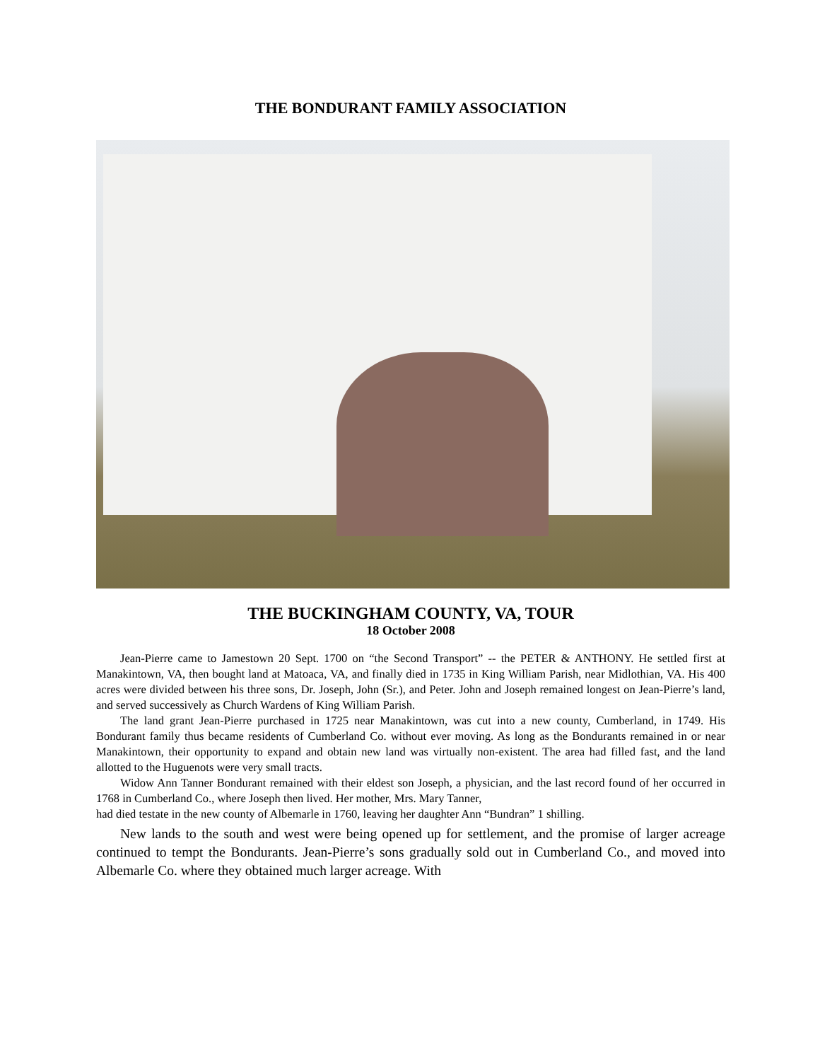THE BONDURANT FAMILY ASSOCIATION
THE BUCKINGHAM COUNTY, VA, TOUR
18 October 2008
Jean-Pierre came to Jamestown 20 Sept. 1700 on “the Second Transport” -- the PETER & ANTHONY. He settled first at Manakintown, VA, then bought land at Matoaca, VA, and finally died in 1735 in King William Parish, near Midlothian, VA. His 400 acres were divided between his three sons, Dr. Joseph, John (Sr.), and Peter. John and Joseph remained longest on Jean-Pierre’s land, and served successively as Church Wardens of King William Parish.
The land grant Jean-Pierre purchased in 1725 near Manakintown, was cut into a new county, Cumberland, in 1749. His Bondurant family thus became residents of Cumberland Co. without ever moving. As long as the Bondurants remained in or near Manakintown, their opportunity to expand and obtain new land was virtually non-existent. The area had filled fast, and the land allotted to the Huguenots were very small tracts.
Widow Ann Tanner Bondurant remained with their eldest son Joseph, a physician, and the last record found of her occurred in 1768 in Cumberland Co., where Joseph then lived. Her mother, Mrs. Mary Tanner,
had died testate in the new county of Albemarle in 1760, leaving her daughter Ann “Bundran” 1 shilling.
New lands to the south and west were being opened up for settlement, and the promise of larger acreage continued to tempt the Bondurants. Jean-Pierre’s sons gradually sold out in Cumberland Co., and moved into Albemarle Co. where they obtained much larger acreage. With